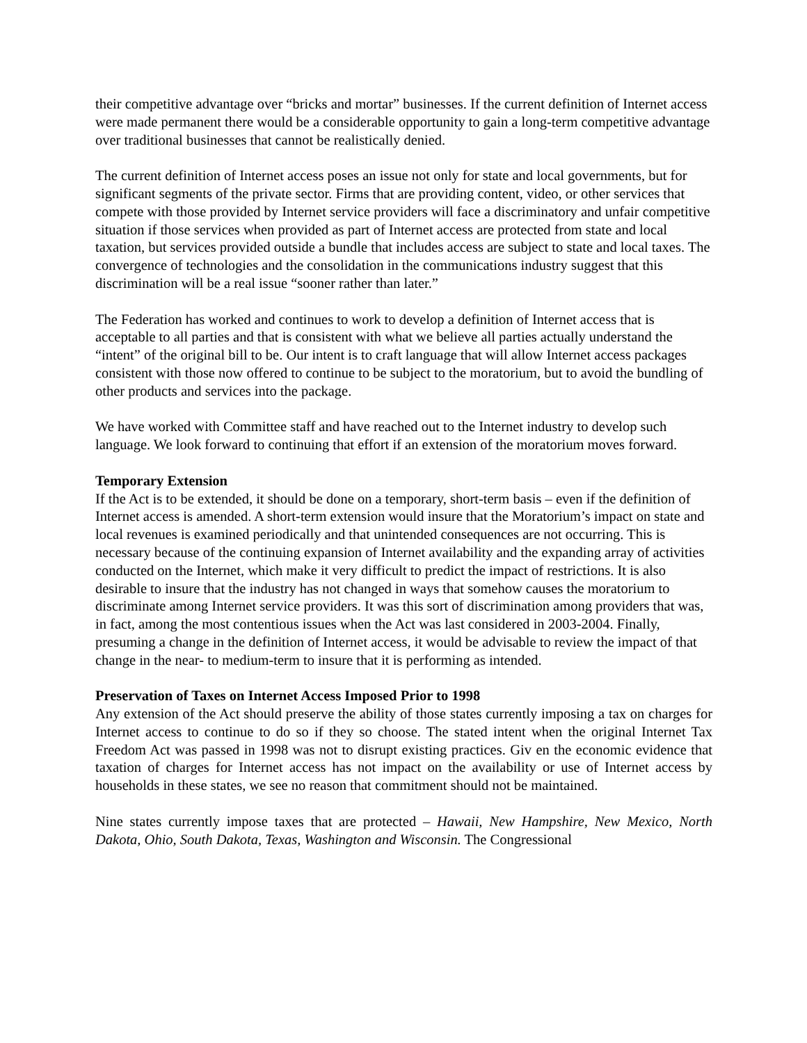their competitive advantage over “bricks and mortar” businesses. If the current definition of Internet access were made permanent there would be a considerable opportunity to gain a long-term competitive advantage over traditional businesses that cannot be realistically denied.
The current definition of Internet access poses an issue not only for state and local governments, but for significant segments of the private sector. Firms that are providing content, video, or other services that compete with those provided by Internet service providers will face a discriminatory and unfair competitive situation if those services when provided as part of Internet access are protected from state and local taxation, but services provided outside a bundle that includes access are subject to state and local taxes. The convergence of technologies and the consolidation in the communications industry suggest that this discrimination will be a real issue “sooner rather than later.”
The Federation has worked and continues to work to develop a definition of Internet access that is acceptable to all parties and that is consistent with what we believe all parties actually understand the “intent” of the original bill to be. Our intent is to craft language that will allow Internet access packages consistent with those now offered to continue to be subject to the moratorium, but to avoid the bundling of other products and services into the package.
We have worked with Committee staff and have reached out to the Internet industry to develop such language. We look forward to continuing that effort if an extension of the moratorium moves forward.
Temporary Extension
If the Act is to be extended, it should be done on a temporary, short-term basis – even if the definition of Internet access is amended. A short-term extension would insure that the Moratorium’s impact on state and local revenues is examined periodically and that unintended consequences are not occurring. This is necessary because of the continuing expansion of Internet availability and the expanding array of activities conducted on the Internet, which make it very difficult to predict the impact of restrictions. It is also desirable to insure that the industry has not changed in ways that somehow causes the moratorium to discriminate among Internet service providers. It was this sort of discrimination among providers that was, in fact, among the most contentious issues when the Act was last considered in 2003-2004. Finally, presuming a change in the definition of Internet access, it would be advisable to review the impact of that change in the near- to medium-term to insure that it is performing as intended.
Preservation of Taxes on Internet Access Imposed Prior to 1998
Any extension of the Act should preserve the ability of those states currently imposing a tax on charges for Internet access to continue to do so if they so choose. The stated intent when the original Internet Tax Freedom Act was passed in 1998 was not to disrupt existing practices. Giv en the economic evidence that taxation of charges for Internet access has not impact on the availability or use of Internet access by households in these states, we see no reason that commitment should not be maintained.
Nine states currently impose taxes that are protected – Hawaii, New Hampshire, New Mexico, North Dakota, Ohio, South Dakota, Texas, Washington and Wisconsin. The Congressional